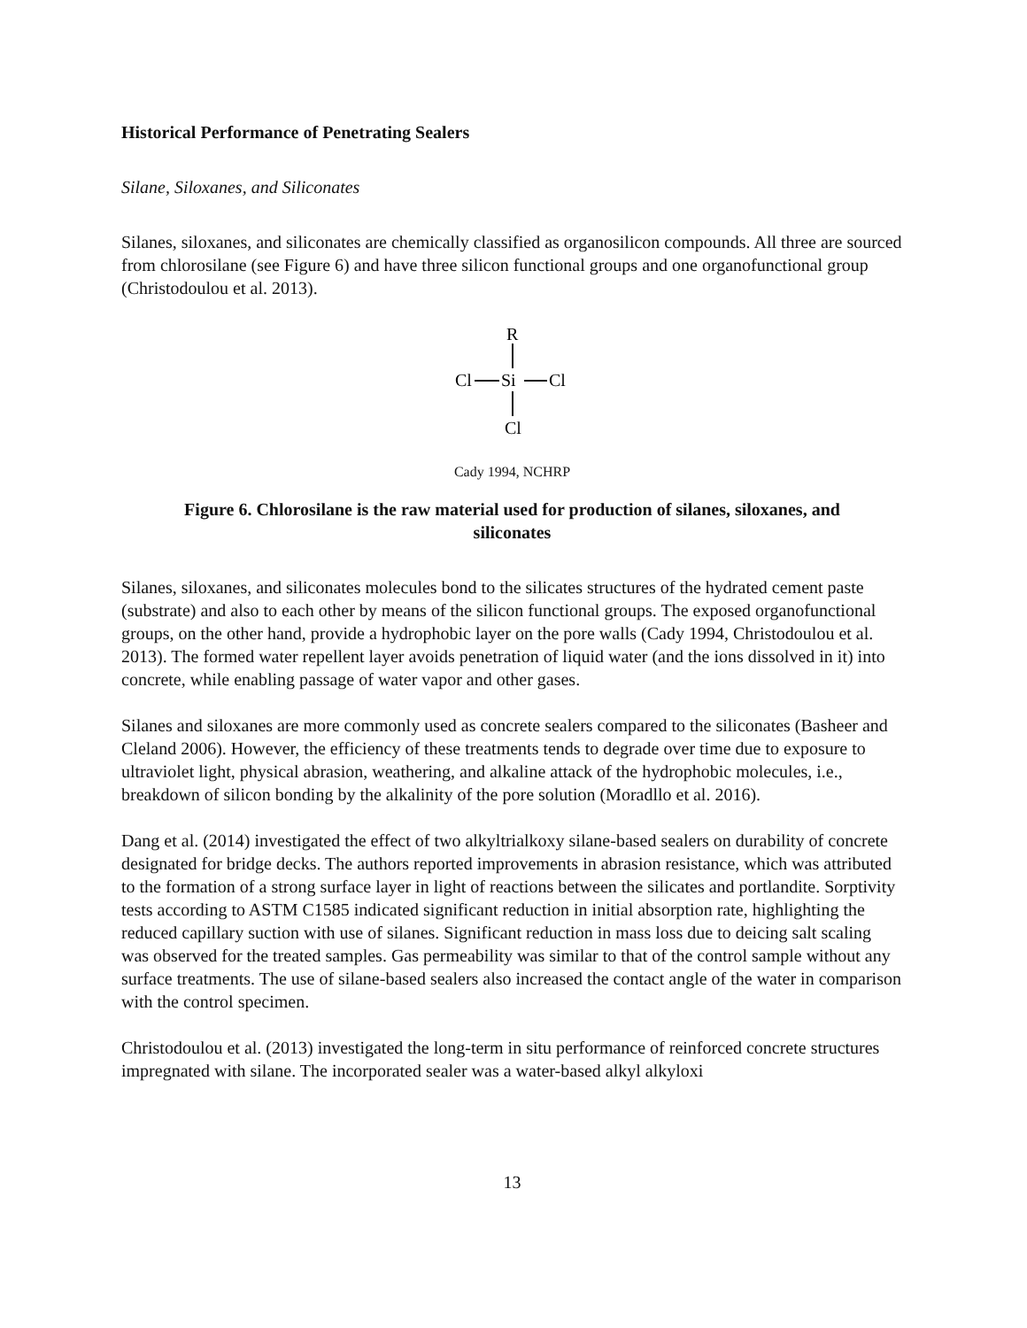Historical Performance of Penetrating Sealers
Silane, Siloxanes, and Siliconates
Silanes, siloxanes, and siliconates are chemically classified as organosilicon compounds. All three are sourced from chlorosilane (see Figure 6) and have three silicon functional groups and one organofunctional group (Christodoulou et al. 2013).
R
Cl
Si
Cl
Cl
Cady 1994, NCHRP
Figure 6. Chlorosilane is the raw material used for production of silanes, siloxanes, and siliconates
Silanes, siloxanes, and siliconates molecules bond to the silicates structures of the hydrated cement paste (substrate) and also to each other by means of the silicon functional groups. The exposed organofunctional groups, on the other hand, provide a hydrophobic layer on the pore walls (Cady 1994, Christodoulou et al. 2013). The formed water repellent layer avoids penetration of liquid water (and the ions dissolved in it) into concrete, while enabling passage of water vapor and other gases.
Silanes and siloxanes are more commonly used as concrete sealers compared to the siliconates (Basheer and Cleland 2006). However, the efficiency of these treatments tends to degrade over time due to exposure to ultraviolet light, physical abrasion, weathering, and alkaline attack of the hydrophobic molecules, i.e., breakdown of silicon bonding by the alkalinity of the pore solution (Moradllo et al. 2016).
Dang et al. (2014) investigated the effect of two alkyltrialkoxy silane-based sealers on durability of concrete designated for bridge decks. The authors reported improvements in abrasion resistance, which was attributed to the formation of a strong surface layer in light of reactions between the silicates and portlandite. Sorptivity tests according to ASTM C1585 indicated significant reduction in initial absorption rate, highlighting the reduced capillary suction with use of silanes. Significant reduction in mass loss due to deicing salt scaling was observed for the treated samples. Gas permeability was similar to that of the control sample without any surface treatments. The use of silane-based sealers also increased the contact angle of the water in comparison with the control specimen.
Christodoulou et al. (2013) investigated the long-term in situ performance of reinforced concrete structures impregnated with silane. The incorporated sealer was a water-based alkyl alkyloxi
13